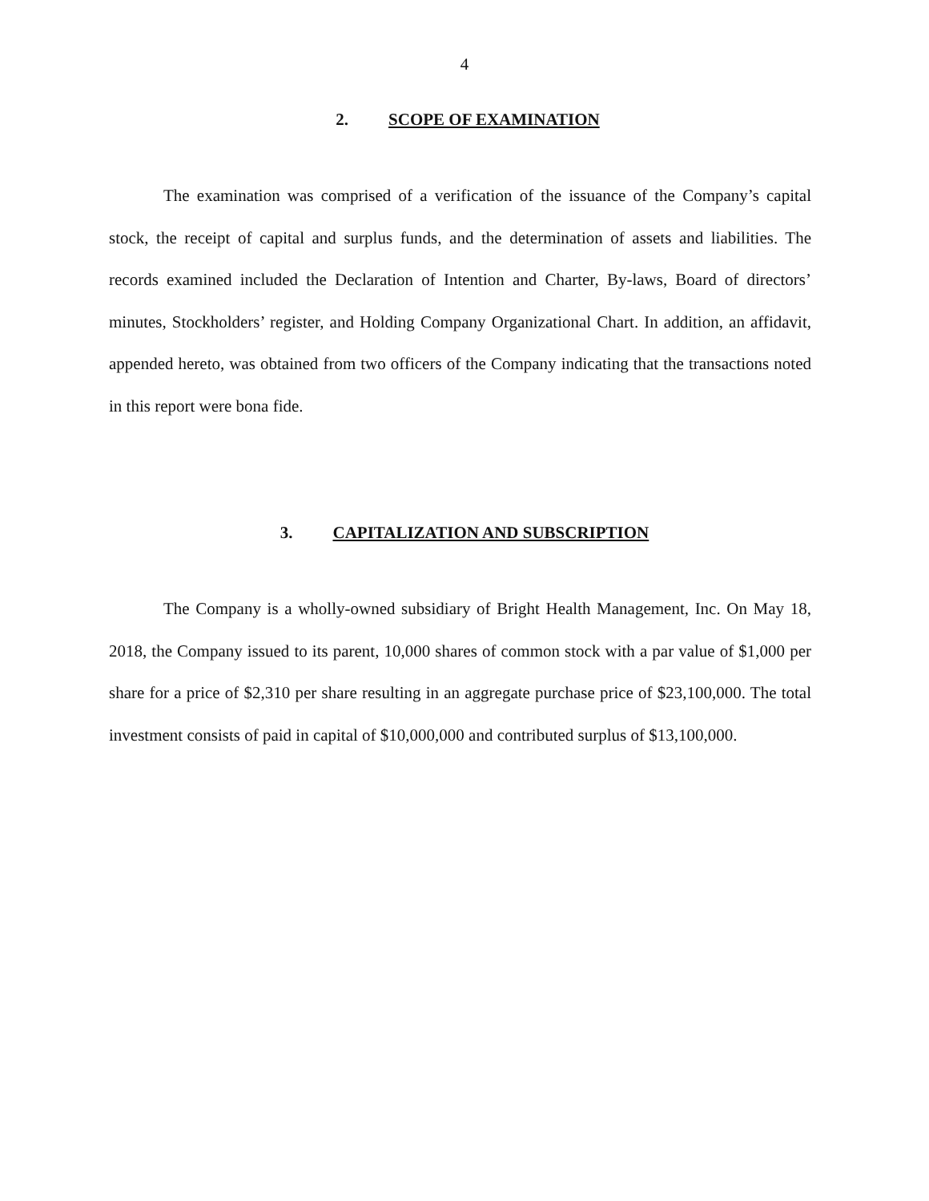4
2. SCOPE OF EXAMINATION
The examination was comprised of a verification of the issuance of the Company’s capital stock, the receipt of capital and surplus funds, and the determination of assets and liabilities. The records examined included the Declaration of Intention and Charter, By-laws, Board of directors’ minutes, Stockholders’ register, and Holding Company Organizational Chart. In addition, an affidavit, appended hereto, was obtained from two officers of the Company indicating that the transactions noted in this report were bona fide.
3. CAPITALIZATION AND SUBSCRIPTION
The Company is a wholly-owned subsidiary of Bright Health Management, Inc. On May 18, 2018, the Company issued to its parent, 10,000 shares of common stock with a par value of $1,000 per share for a price of $2,310 per share resulting in an aggregate purchase price of $23,100,000. The total investment consists of paid in capital of $10,000,000 and contributed surplus of $13,100,000.